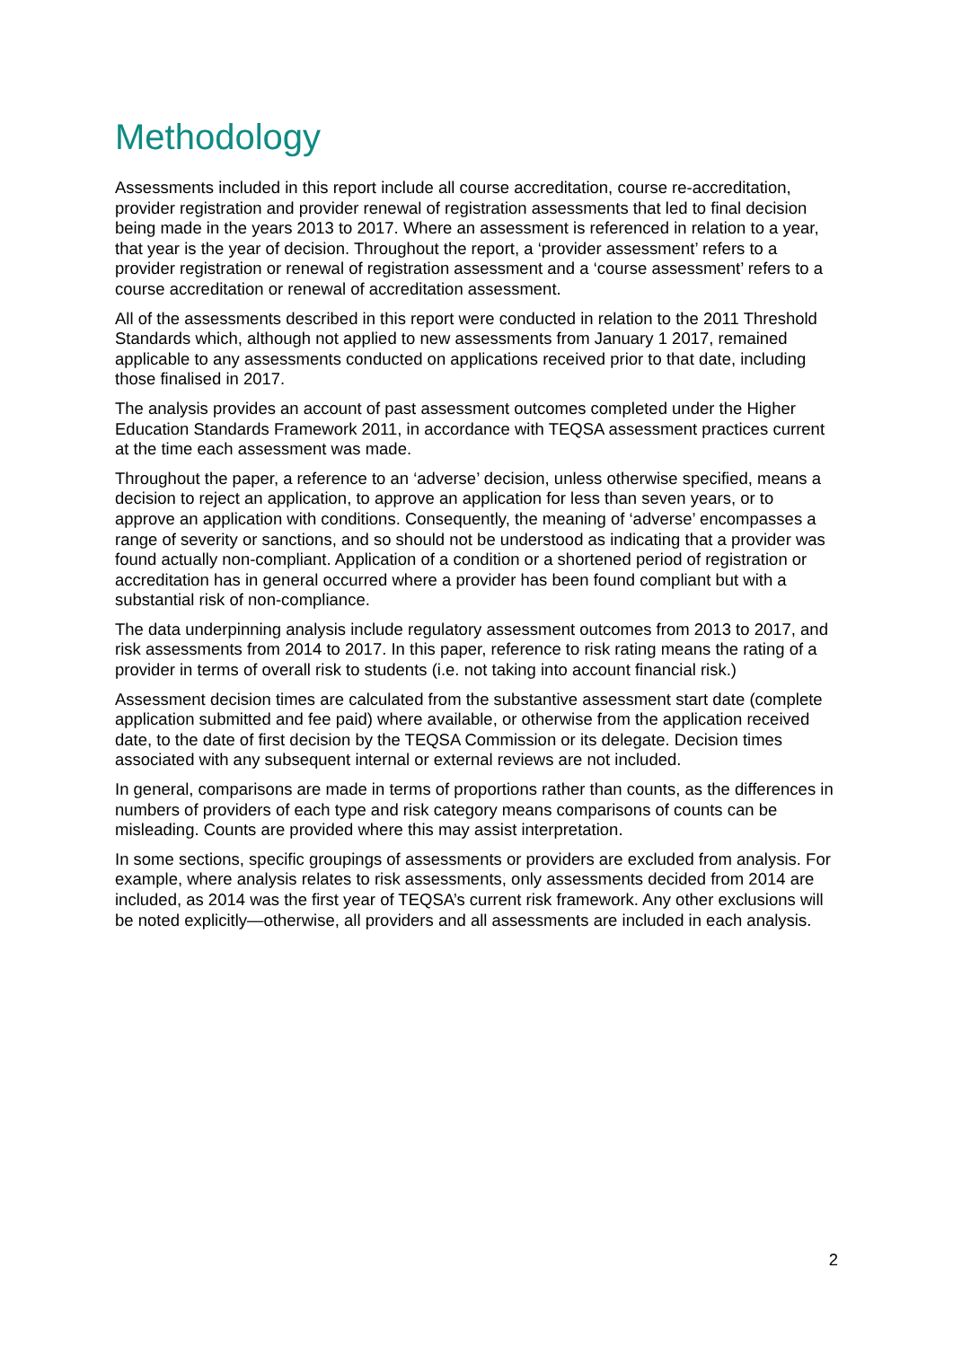Methodology
Assessments included in this report include all course accreditation, course re-accreditation, provider registration and provider renewal of registration assessments that led to final decision being made in the years 2013 to 2017. Where an assessment is referenced in relation to a year, that year is the year of decision. Throughout the report, a ‘provider assessment’ refers to a provider registration or renewal of registration assessment and a ‘course assessment’ refers to a course accreditation or renewal of accreditation assessment.
All of the assessments described in this report were conducted in relation to the 2011 Threshold Standards which, although not applied to new assessments from January 1 2017, remained applicable to any assessments conducted on applications received prior to that date, including those finalised in 2017.
The analysis provides an account of past assessment outcomes completed under the Higher Education Standards Framework 2011, in accordance with TEQSA assessment practices current at the time each assessment was made.
Throughout the paper, a reference to an ‘adverse’ decision, unless otherwise specified, means a decision to reject an application, to approve an application for less than seven years, or to approve an application with conditions. Consequently, the meaning of ‘adverse’ encompasses a range of severity or sanctions, and so should not be understood as indicating that a provider was found actually non-compliant. Application of a condition or a shortened period of registration or accreditation has in general occurred where a provider has been found compliant but with a substantial risk of non-compliance.
The data underpinning analysis include regulatory assessment outcomes from 2013 to 2017, and risk assessments from 2014 to 2017. In this paper, reference to risk rating means the rating of a provider in terms of overall risk to students (i.e. not taking into account financial risk.)
Assessment decision times are calculated from the substantive assessment start date (complete application submitted and fee paid) where available, or otherwise from the application received date, to the date of first decision by the TEQSA Commission or its delegate. Decision times associated with any subsequent internal or external reviews are not included.
In general, comparisons are made in terms of proportions rather than counts, as the differences in numbers of providers of each type and risk category means comparisons of counts can be misleading. Counts are provided where this may assist interpretation.
In some sections, specific groupings of assessments or providers are excluded from analysis. For example, where analysis relates to risk assessments, only assessments decided from 2014 are included, as 2014 was the first year of TEQSA’s current risk framework. Any other exclusions will be noted explicitly—otherwise, all providers and all assessments are included in each analysis.
2